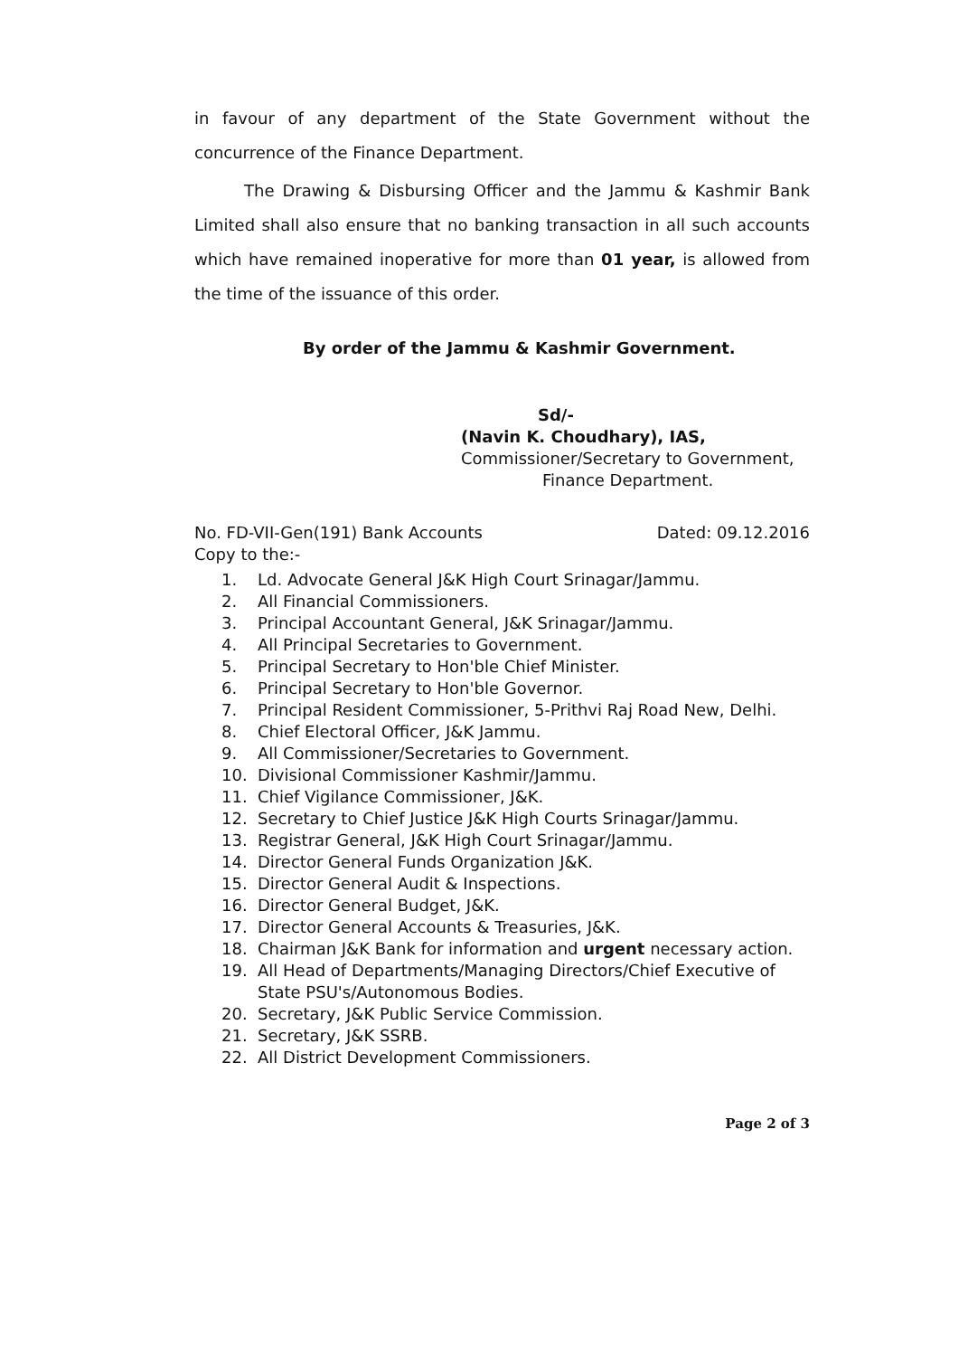in favour of any department of the State Government without the concurrence of the Finance Department.
The Drawing & Disbursing Officer and the Jammu & Kashmir Bank Limited shall also ensure that no banking transaction in all such accounts which have remained inoperative for more than 01 year, is allowed from the time of the issuance of this order.
By order of the Jammu & Kashmir Government.
Sd/-
(Navin K. Choudhary), IAS,
Commissioner/Secretary to Government,
Finance Department.
No. FD-VII-Gen(191) Bank Accounts Dated: 09.12.2016
Copy to the:-
1. Ld. Advocate General J&K High Court Srinagar/Jammu.
2. All Financial Commissioners.
3. Principal Accountant General, J&K Srinagar/Jammu.
4. All Principal Secretaries to Government.
5. Principal Secretary to Hon'ble Chief Minister.
6. Principal Secretary to Hon'ble Governor.
7. Principal Resident Commissioner, 5-Prithvi Raj Road New, Delhi.
8. Chief Electoral Officer, J&K Jammu.
9. All Commissioner/Secretaries to Government.
10. Divisional Commissioner Kashmir/Jammu.
11. Chief Vigilance Commissioner, J&K.
12. Secretary to Chief Justice J&K High Courts Srinagar/Jammu.
13. Registrar General, J&K High Court Srinagar/Jammu.
14. Director General Funds Organization J&K.
15. Director General Audit & Inspections.
16. Director General Budget, J&K.
17. Director General Accounts & Treasuries, J&K.
18. Chairman J&K Bank for information and urgent necessary action.
19. All Head of Departments/Managing Directors/Chief Executive of State PSU's/Autonomous Bodies.
20. Secretary, J&K Public Service Commission.
21. Secretary, J&K SSRB.
22. All District Development Commissioners.
Page 2 of 3